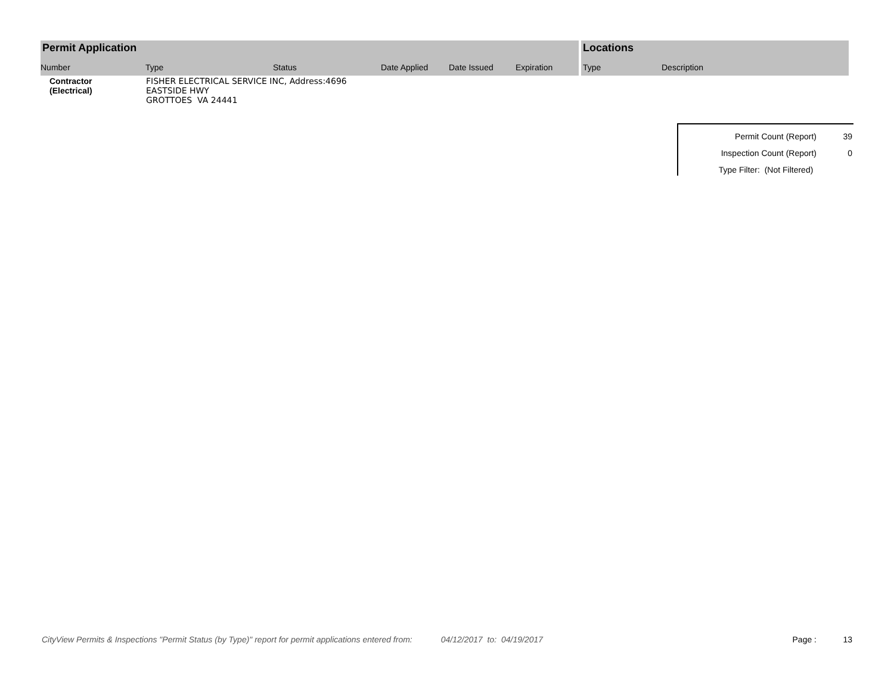Permit Application
Number Type Status Date Applied Date Issued Expiration
Locations
Type Description
Contractor
(Electrical)
FISHER ELECTRICAL SERVICE INC, Address:4696 EASTSIDE HWY
GROTTOES VA 24441
Permit Count (Report) 39
Inspection Count (Report) 0
Type Filter: (Not Filtered)
CityView Permits & Inspections "Permit Status (by Type)" report for permit applications entered from: 04/12/2017 to: 04/19/2017 Page : 13